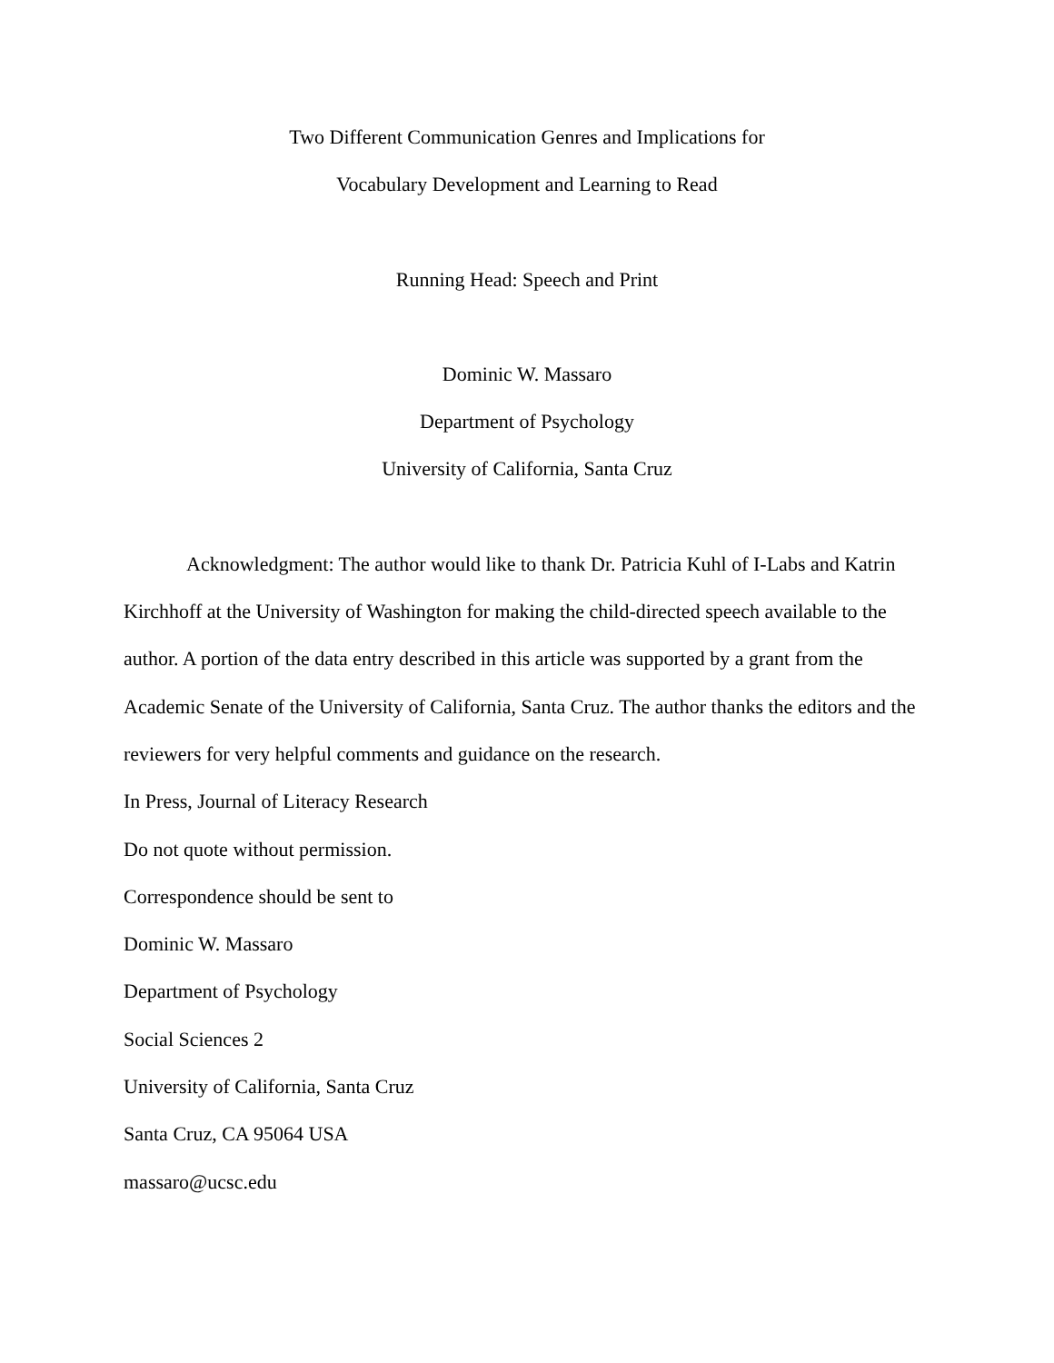Two Different Communication Genres and Implications for
Vocabulary Development and Learning to Read
Running Head: Speech and Print
Dominic W. Massaro
Department of Psychology
University of California, Santa Cruz
Acknowledgment: The author would like to thank Dr. Patricia Kuhl of I-Labs and Katrin Kirchhoff at the University of Washington for making the child-directed speech available to the author. A portion of the data entry described in this article was supported by a grant from the Academic Senate of the University of California, Santa Cruz. The author thanks the editors and the reviewers for very helpful comments and guidance on the research.
In Press, Journal of Literacy Research
Do not quote without permission.
Correspondence should be sent to
Dominic W. Massaro
Department of Psychology
Social Sciences 2
University of California, Santa Cruz
Santa Cruz, CA 95064 USA
massaro@ucsc.edu